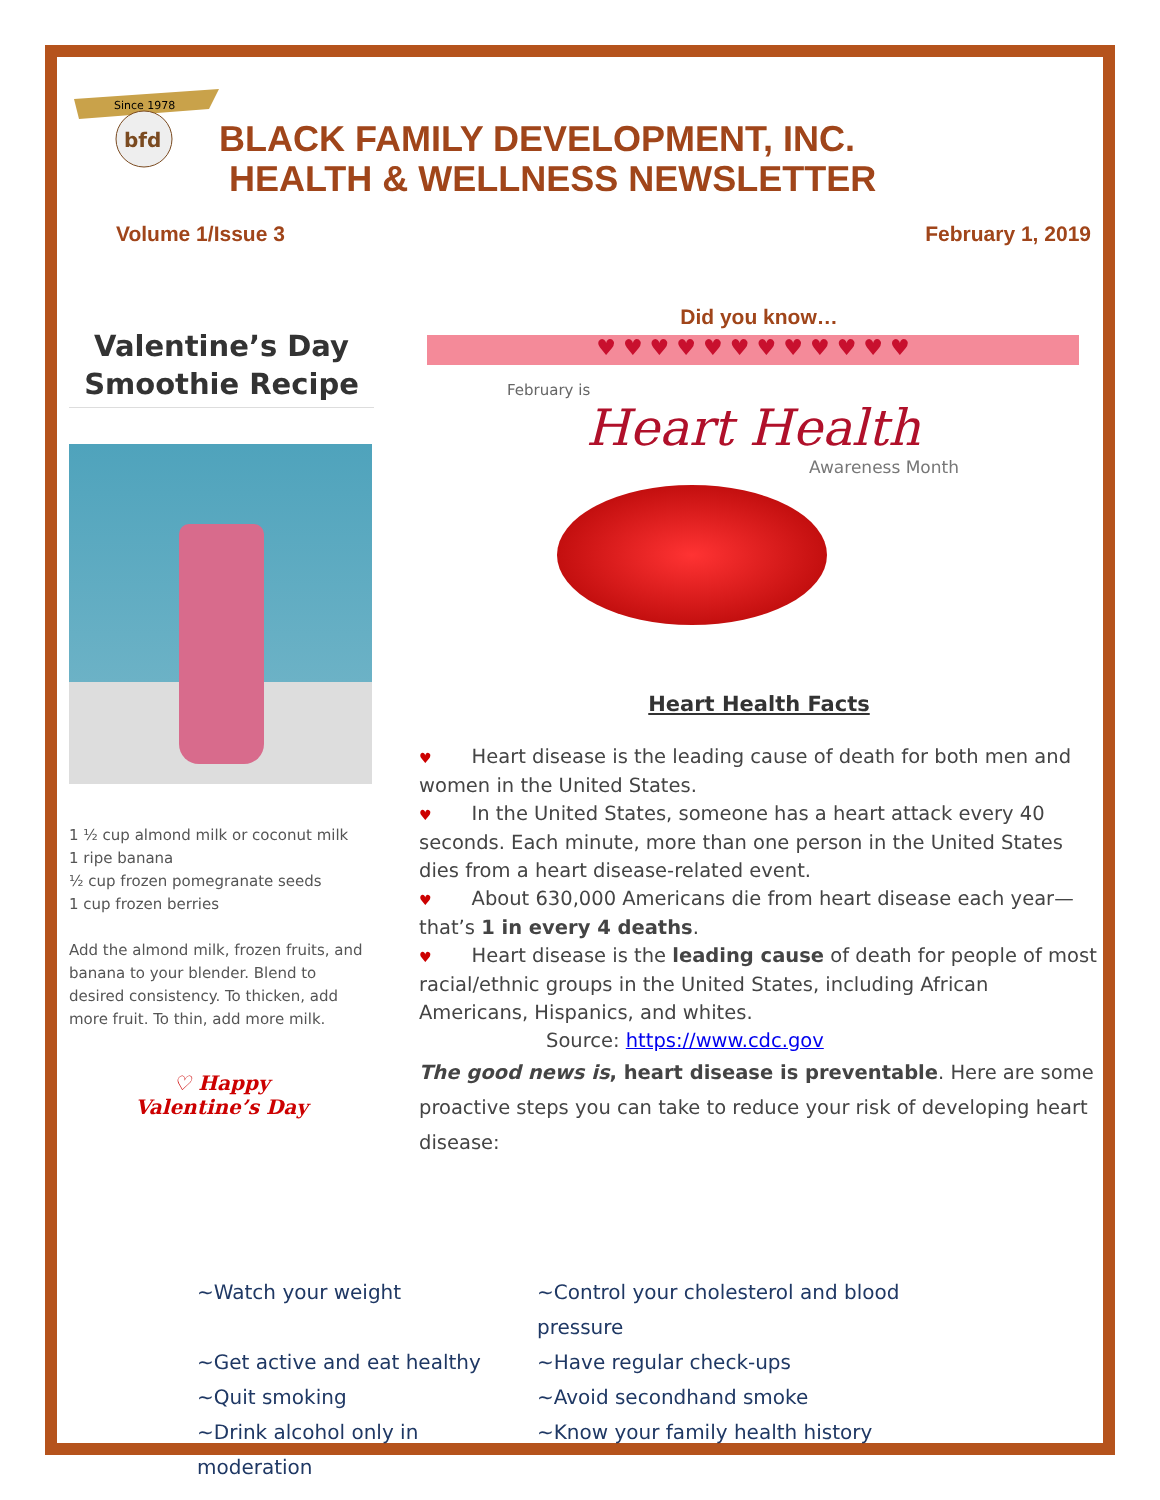Since 1978
bfd
BLACK FAMILY DEVELOPMENT, INC.
HEALTH & WELLNESS NEWSLETTER
Volume 1/Issue 3 February 1, 2019
Valentine’s Day
Smoothie Recipe
1 ½ cup almond milk or coconut milk
1 ripe banana
½ cup frozen pomegranate seeds
1 cup frozen berries
Add the almond milk, frozen fruits, and banana to your blender. Blend to desired consistency. To thicken, add more fruit. To thin, add more milk.
♡ Happy
Valentine’s Day
Did you know…
♥ ♥ ♥ ♥ ♥ ♥ ♥ ♥ ♥ ♥ ♥ ♥
February is
Heart Health
Awareness Month
Heart Health Facts
♥ Heart disease is the leading cause of death for both men and women in the United States.
♥ In the United States, someone has a heart attack every 40 seconds. Each minute, more than one person in the United States dies from a heart disease-related event.
♥ About 630,000 Americans die from heart disease each year—that’s 1 in every 4 deaths.
♥ Heart disease is the leading cause of death for people of most racial/ethnic groups in the United States, including African Americans, Hispanics, and whites.
Source: https://www.cdc.gov
The good news is, heart disease is preventable. Here are some proactive steps you can take to reduce your risk of developing heart disease:
~Watch your weight ~Control your cholesterol and blood pressure ~Get active and eat healthy ~Have regular check-ups ~Quit smoking ~Avoid secondhand smoke ~Drink alcohol only in moderation ~Know your family health history